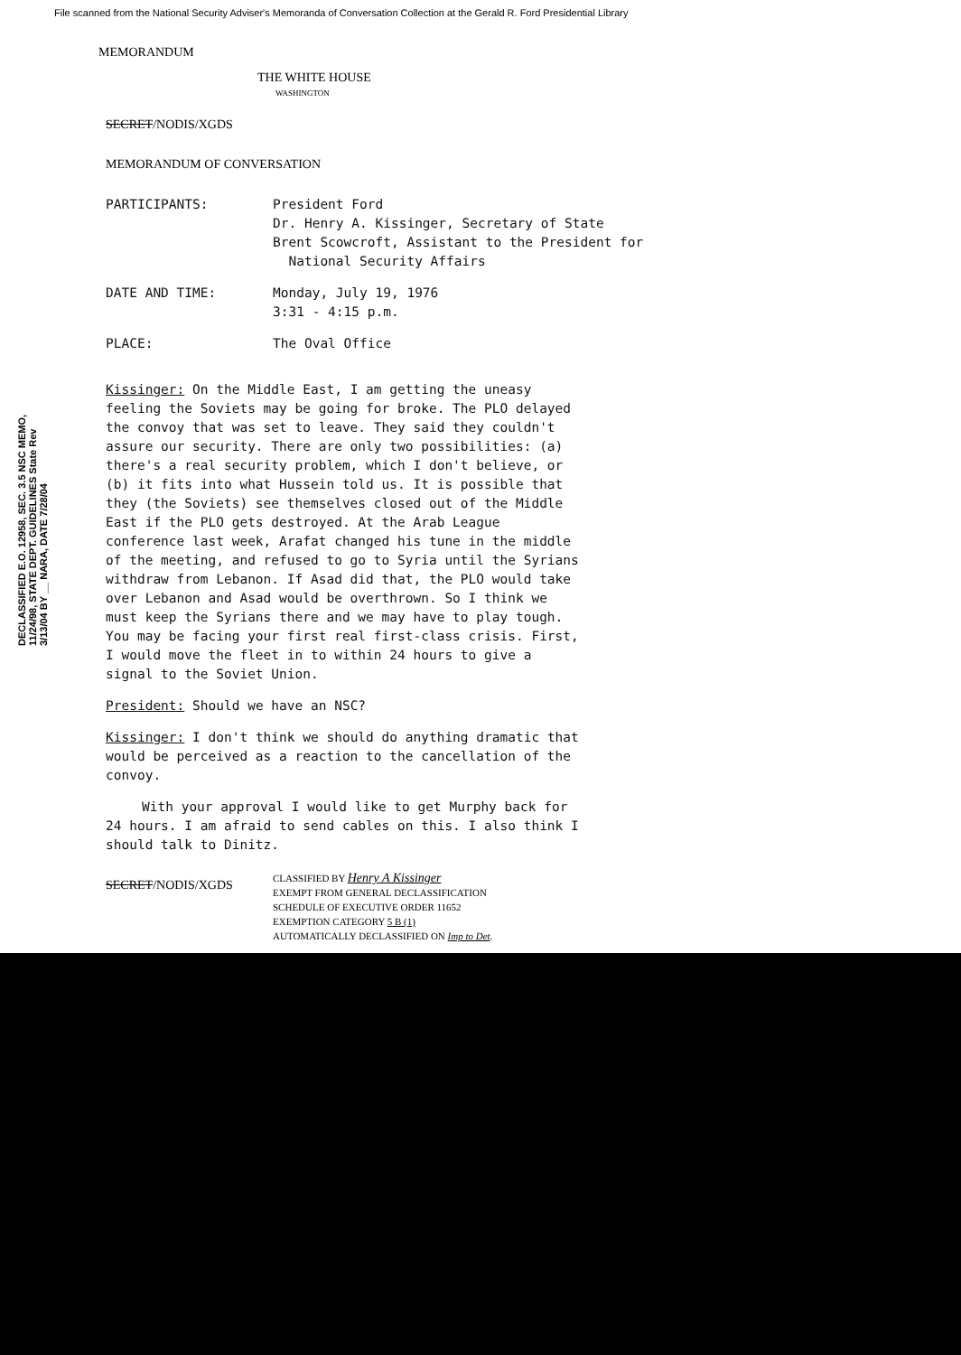File scanned from the National Security Adviser's Memoranda of Conversation Collection at the Gerald R. Ford Presidential Library
MEMORANDUM
THE WHITE HOUSE
WASHINGTON
SECRET/NODIS/XGDS
MEMORANDUM OF CONVERSATION
| PARTICIPANTS: | President Ford Dr. Henry A. Kissinger, Secretary of State Brent Scowcroft, Assistant to the President for National Security Affairs |
| DATE AND TIME: | Monday, July 19, 1976 3:31 - 4:15 p.m. |
| PLACE: | The Oval Office |
Kissinger: On the Middle East, I am getting the uneasy feeling the Soviets may be going for broke. The PLO delayed the convoy that was set to leave. They said they couldn't assure our security. There are only two possibilities: (a) there's a real security problem, which I don't believe, or (b) it fits into what Hussein told us. It is possible that they (the Soviets) see themselves closed out of the Middle East if the PLO gets destroyed. At the Arab League conference last week, Arafat changed his tune in the middle of the meeting, and refused to go to Syria until the Syrians withdraw from Lebanon. If Asad did that, the PLO would take over Lebanon and Asad would be overthrown. So I think we must keep the Syrians there and we may have to play tough. You may be facing your first real first-class crisis. First, I would move the fleet in to within 24 hours to give a signal to the Soviet Union.
President: Should we have an NSC?
Kissinger: I don't think we should do anything dramatic that would be perceived as a reaction to the cancellation of the convoy.
With your approval I would like to get Murphy back for 24 hours. I am afraid to send cables on this. I also think I should talk to Dinitz.
SECRET/NODIS/XGDS
CLASSIFIED BY Henry A Kissinger
EXEMPT FROM GENERAL DECLASSIFICATION
SCHEDULE OF EXECUTIVE ORDER 11652
EXEMPTION CATEGORY 5 B (1)
AUTOMATICALLY DECLASSIFIED ON Imp to Det.
DECLASSIFIED E.O. 12958, SEC. 3.5 NSC MEMO, 11/24/98, STATE DEPT. GUIDELINES State Rev 3/13/04 BY __ NARA, DATE 7/28/04